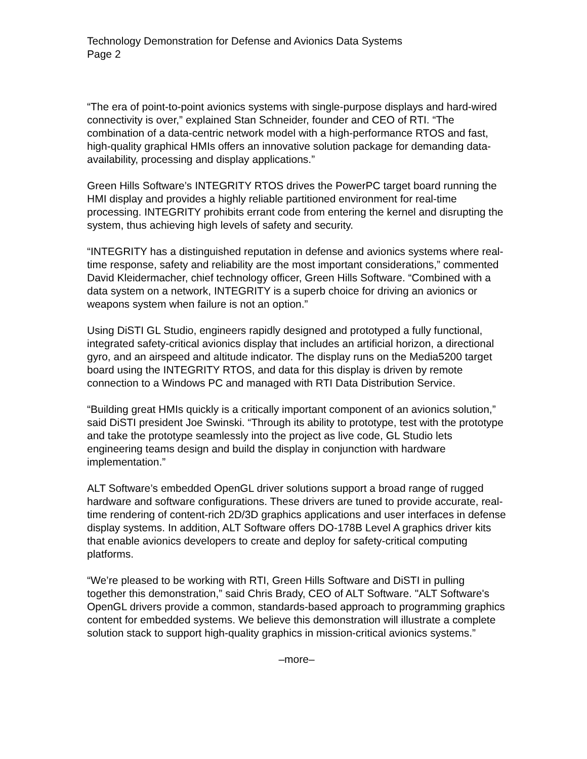Technology Demonstration for Defense and Avionics Data Systems
Page 2
“The era of point-to-point avionics systems with single-purpose displays and hard-wired connectivity is over,” explained Stan Schneider, founder and CEO of RTI. “The combination of a data-centric network model with a high-performance RTOS and fast, high-quality graphical HMIs offers an innovative solution package for demanding data-availability, processing and display applications.”
Green Hills Software’s INTEGRITY RTOS drives the PowerPC target board running the HMI display and provides a highly reliable partitioned environment for real-time processing. INTEGRITY prohibits errant code from entering the kernel and disrupting the system, thus achieving high levels of safety and security.
“INTEGRITY has a distinguished reputation in defense and avionics systems where real-time response, safety and reliability are the most important considerations,” commented David Kleidermacher, chief technology officer, Green Hills Software. “Combined with a data system on a network, INTEGRITY is a superb choice for driving an avionics or weapons system when failure is not an option.”
Using DiSTI GL Studio, engineers rapidly designed and prototyped a fully functional, integrated safety-critical avionics display that includes an artificial horizon, a directional gyro, and an airspeed and altitude indicator. The display runs on the Media5200 target board using the INTEGRITY RTOS, and data for this display is driven by remote connection to a Windows PC and managed with RTI Data Distribution Service.
“Building great HMIs quickly is a critically important component of an avionics solution,” said DiSTI president Joe Swinski. “Through its ability to prototype, test with the prototype and take the prototype seamlessly into the project as live code, GL Studio lets engineering teams design and build the display in conjunction with hardware implementation.”
ALT Software’s embedded OpenGL driver solutions support a broad range of rugged hardware and software configurations. These drivers are tuned to provide accurate, real-time rendering of content-rich 2D/3D graphics applications and user interfaces in defense display systems. In addition, ALT Software offers DO-178B Level A graphics driver kits that enable avionics developers to create and deploy for safety-critical computing platforms.
“We’re pleased to be working with RTI, Green Hills Software and DiSTI in pulling together this demonstration,” said Chris Brady, CEO of ALT Software. "ALT Software's OpenGL drivers provide a common, standards-based approach to programming graphics content for embedded systems. We believe this demonstration will illustrate a complete solution stack to support high-quality graphics in mission-critical avionics systems.”
–more–